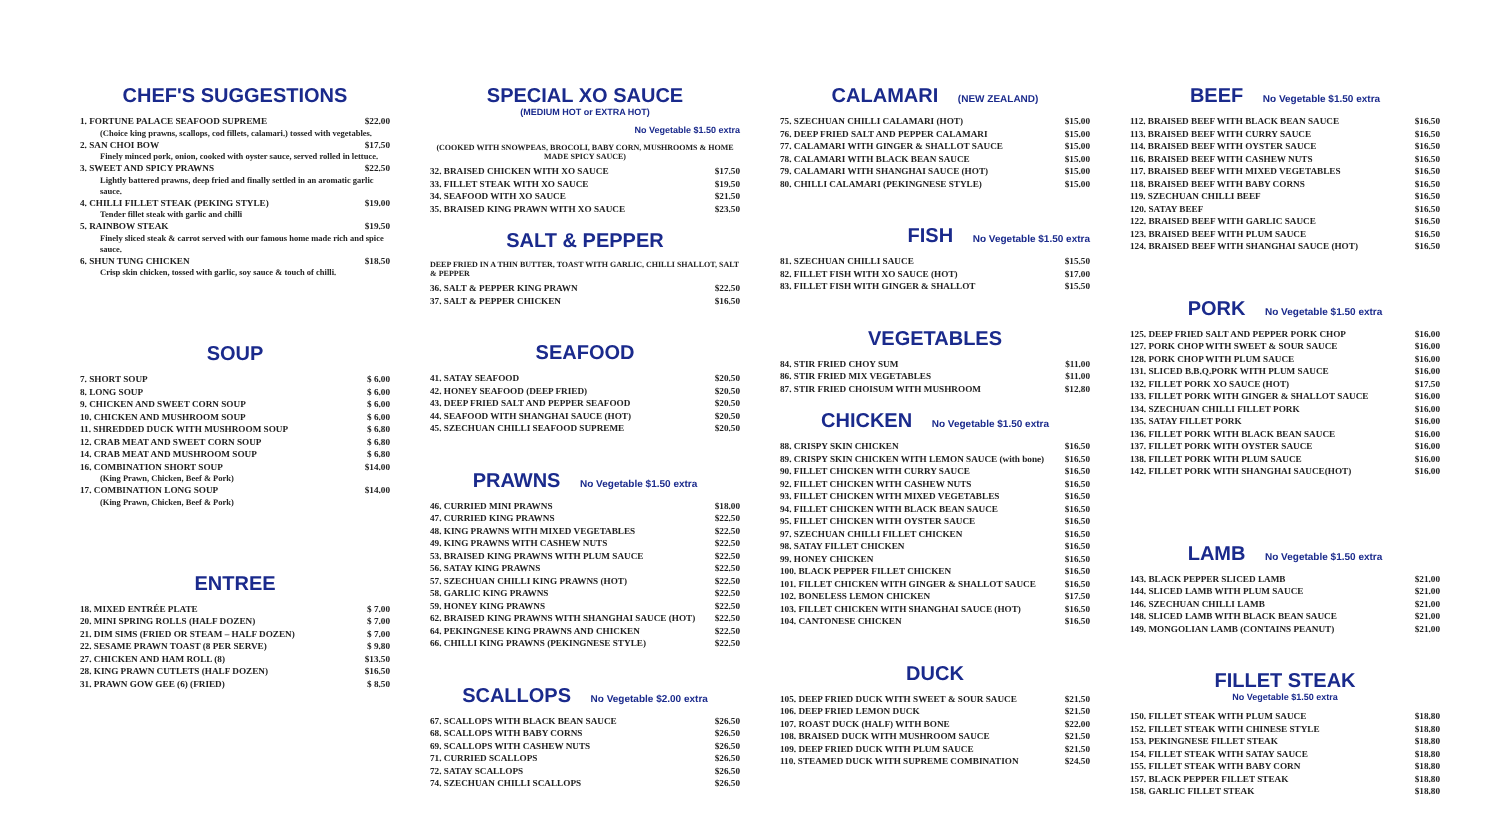CHEF'S SUGGESTIONS
1. FORTUNE PALACE SEAFOOD SUPREME $22.00
(Choice king prawns, scallops, cod fillets, calamari.) tossed with vegetables.
2. SAN CHOI BOW $17.50
Finely minced pork, onion, cooked with oyster sauce, served rolled in lettuce.
3. SWEET AND SPICY PRAWNS $22.50
Lightly battered prawns, deep fried and finally settled in an aromatic garlic sauce.
4. CHILLI FILLET STEAK (PEKING STYLE) $19.00
Tender fillet steak with garlic and chilli
5. RAINBOW STEAK $19.50
Finely sliced steak & carrot served with our famous home made rich and spice sauce.
6. SHUN TUNG CHICKEN $18.50
Crisp skin chicken, tossed with garlic, soy sauce & touch of chilli.
SOUP
7. SHORT SOUP $ 6.00
8. LONG SOUP $ 6.00
9. CHICKEN AND SWEET CORN SOUP $ 6.00
10. CHICKEN AND MUSHROOM SOUP $ 6.00
11. SHREDDED DUCK WITH MUSHROOM SOUP $ 6.80
12. CRAB MEAT AND SWEET CORN SOUP $ 6.80
14. CRAB MEAT AND MUSHROOM SOUP $ 6.80
16. COMBINATION SHORT SOUP $14.00
(King Prawn, Chicken, Beef & Pork)
17. COMBINATION LONG SOUP $14.00
(King Prawn, Chicken, Beef & Pork)
ENTREE
18. MIXED ENTRÉE PLATE $ 7.00
20. MINI SPRING ROLLS (HALF DOZEN) $ 7.00
21. DIM SIMS (FRIED OR STEAM – HALF DOZEN) $ 7.00
22. SESAME PRAWN TOAST (8 PER SERVE) $ 9.80
27. CHICKEN AND HAM ROLL (8) $13.50
28. KING PRAWN CUTLETS (HALF DOZEN) $16.50
31. PRAWN GOW GEE (6) (FRIED) $ 8.50
SPECIAL XO SAUCE
(MEDIUM HOT or EXTRA HOT)
No Vegetable $1.50 extra
(COOKED WITH SNOWPEAS, BROCOLI, BABY CORN, MUSHROOMS & HOME MADE SPICY SAUCE)
32. BRAISED CHICKEN WITH XO SAUCE $17.50
33. FILLET STEAK WITH XO SAUCE $19.50
34. SEAFOOD WITH XO SAUCE $21.50
35. BRAISED KING PRAWN WITH XO SAUCE $23.50
SALT & PEPPER
DEEP FRIED IN A THIN BUTTER, TOAST WITH GARLIC, CHILLI SHALLOT, SALT & PEPPER
36. SALT & PEPPER KING PRAWN $22.50
37. SALT & PEPPER CHICKEN $16.50
SEAFOOD
41. SATAY SEAFOOD $20.50
42. HONEY SEAFOOD (DEEP FRIED) $20.50
43. DEEP FRIED SALT AND PEPPER SEAFOOD $20.50
44. SEAFOOD WITH SHANGHAI SAUCE (HOT) $20.50
45. SZECHUAN CHILLI SEAFOOD SUPREME $20.50
PRAWNS No Vegetable $1.50 extra
46. CURRIED MINI PRAWNS $18.00
47. CURRIED KING PRAWNS $22.50
48. KING PRAWNS WITH MIXED VEGETABLES $22.50
49. KING PRAWNS WITH CASHEW NUTS $22.50
53. BRAISED KING PRAWNS WITH PLUM SAUCE $22.50
56. SATAY KING PRAWNS $22.50
57. SZECHUAN CHILLI KING PRAWNS (HOT) $22.50
58. GARLIC KING PRAWNS $22.50
59. HONEY KING PRAWNS $22.50
62. BRAISED KING PRAWNS WITH SHANGHAI SAUCE (HOT) $22.50
64. PEKINGNESE KING PRAWNS AND CHICKEN $22.50
66. CHILLI KING PRAWNS (PEKINGNESE STYLE) $22.50
SCALLOPS No Vegetable $2.00 extra
67. SCALLOPS WITH BLACK BEAN SAUCE $26.50
68. SCALLOPS WITH BABY CORNS $26.50
69. SCALLOPS WITH CASHEW NUTS $26.50
71. CURRIED SCALLOPS $26.50
72. SATAY SCALLOPS $26.50
74. SZECHUAN CHILLI SCALLOPS $26.50
CALAMARI (NEW ZEALAND)
75. SZECHUAN CHILLI CALAMARI (HOT) $15.00
76. DEEP FRIED SALT AND PEPPER CALAMARI $15.00
77. CALAMARI WITH GINGER & SHALLOT SAUCE $15.00
78. CALAMARI WITH BLACK BEAN SAUCE $15.00
79. CALAMARI WITH SHANGHAI SAUCE (HOT) $15.00
80. CHILLI CALAMARI (PEKINGNESE STYLE) $15.00
FISH No Vegetable $1.50 extra
81. SZECHUAN CHILLI SAUCE $15.50
82. FILLET FISH WITH XO SAUCE (HOT) $17.00
83. FILLET FISH WITH GINGER & SHALLOT $15.50
VEGETABLES
84. STIR FRIED CHOY SUM $11.00
86. STIR FRIED MIX VEGETABLES $11.00
87. STIR FRIED CHOISUM WITH MUSHROOM $12.80
CHICKEN No Vegetable $1.50 extra
88. CRISPY SKIN CHICKEN $16.50
89. CRISPY SKIN CHICKEN WITH LEMON SAUCE (with bone) $16.50
90. FILLET CHICKEN WITH CURRY SAUCE $16.50
92. FILLET CHICKEN WITH CASHEW NUTS $16.50
93. FILLET CHICKEN WITH MIXED VEGETABLES $16.50
94. FILLET CHICKEN WITH BLACK BEAN SAUCE $16.50
95. FILLET CHICKEN WITH OYSTER SAUCE $16.50
97. SZECHUAN CHILLI FILLET CHICKEN $16.50
98. SATAY FILLET CHICKEN $16.50
99. HONEY CHICKEN $16.50
100. BLACK PEPPER FILLET CHICKEN $16.50
101. FILLET CHICKEN WITH GINGER & SHALLOT SAUCE $16.50
102. BONELESS LEMON CHICKEN $17.50
103. FILLET CHICKEN WITH SHANGHAI SAUCE (HOT) $16.50
104. CANTONESE CHICKEN $16.50
DUCK
105. DEEP FRIED DUCK WITH SWEET & SOUR SAUCE $21.50
106. DEEP FRIED LEMON DUCK $21.50
107. ROAST DUCK (HALF) WITH BONE $22.00
108. BRAISED DUCK WITH MUSHROOM SAUCE $21.50
109. DEEP FRIED DUCK WITH PLUM SAUCE $21.50
110. STEAMED DUCK WITH SUPREME COMBINATION $24.50
BEEF No Vegetable $1.50 extra
112. BRAISED BEEF WITH BLACK BEAN SAUCE $16.50
113. BRAISED BEEF WITH CURRY SAUCE $16.50
114. BRAISED BEEF WITH OYSTER SAUCE $16.50
116. BRAISED BEEF WITH CASHEW NUTS $16.50
117. BRAISED BEEF WITH MIXED VEGETABLES $16.50
118. BRAISED BEEF WITH BABY CORNS $16.50
119. SZECHUAN CHILLI BEEF $16.50
120. SATAY BEEF $16.50
122. BRAISED BEEF WITH GARLIC SAUCE $16.50
123. BRAISED BEEF WITH PLUM SAUCE $16.50
124. BRAISED BEEF WITH SHANGHAI SAUCE (HOT) $16.50
PORK No Vegetable $1.50 extra
125. DEEP FRIED SALT AND PEPPER PORK CHOP $16.00
127. PORK CHOP WITH SWEET & SOUR SAUCE $16.00
128. PORK CHOP WITH PLUM SAUCE $16.00
131. SLICED B.B.Q.PORK WITH PLUM SAUCE $16.00
132. FILLET PORK XO SAUCE (HOT) $17.50
133. FILLET PORK WITH GINGER & SHALLOT SAUCE $16.00
134. SZECHUAN CHILLI FILLET PORK $16.00
135. SATAY FILLET PORK $16.00
136. FILLET PORK WITH BLACK BEAN SAUCE $16.00
137. FILLET PORK WITH OYSTER SAUCE $16.00
138. FILLET PORK WITH PLUM SAUCE $16.00
142. FILLET PORK WITH SHANGHAI SAUCE(HOT) $16.00
LAMB No Vegetable $1.50 extra
143. BLACK PEPPER SLICED LAMB $21.00
144. SLICED LAMB WITH PLUM SAUCE $21.00
146. SZECHUAN CHILLI LAMB $21.00
148. SLICED LAMB WITH BLACK BEAN SAUCE $21.00
149. MONGOLIAN LAMB (CONTAINS PEANUT) $21.00
FILLET STEAK
No Vegetable $1.50 extra
150. FILLET STEAK WITH PLUM SAUCE $18.80
152. FILLET STEAK WITH CHINESE STYLE $18.80
153. PEKINGNESE FILLET STEAK $18.80
154. FILLET STEAK WITH SATAY SAUCE $18.80
155. FILLET STEAK WITH BABY CORN $18.80
157. BLACK PEPPER FILLET STEAK $18.80
158. GARLIC FILLET STEAK $18.80